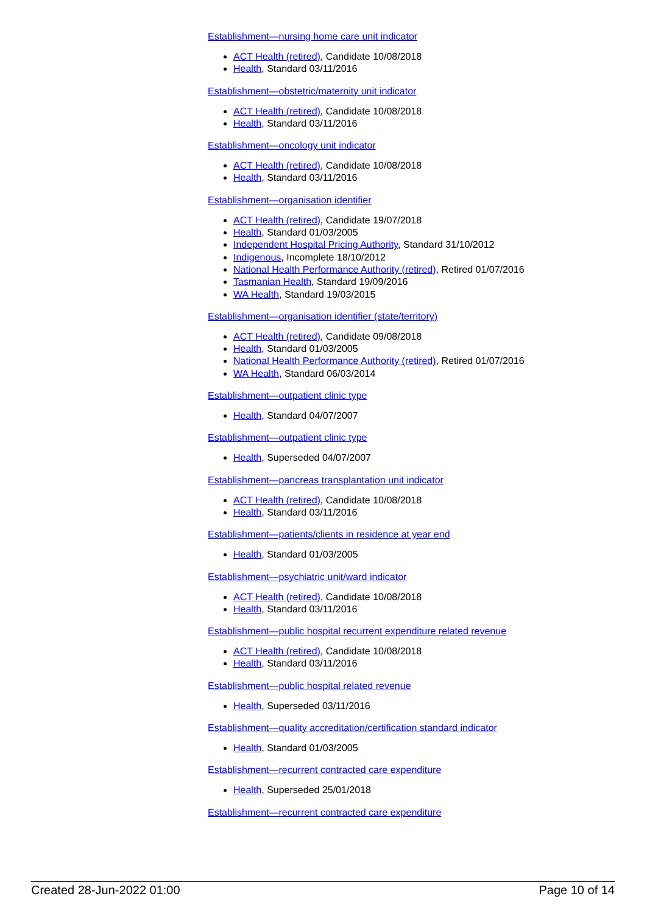Establishment—nursing home care unit indicator
ACT Health (retired), Candidate 10/08/2018
Health, Standard 03/11/2016
Establishment—obstetric/maternity unit indicator
ACT Health (retired), Candidate 10/08/2018
Health, Standard 03/11/2016
Establishment—oncology unit indicator
ACT Health (retired), Candidate 10/08/2018
Health, Standard 03/11/2016
Establishment—organisation identifier
ACT Health (retired), Candidate 19/07/2018
Health, Standard 01/03/2005
Independent Hospital Pricing Authority, Standard 31/10/2012
Indigenous, Incomplete 18/10/2012
National Health Performance Authority (retired), Retired 01/07/2016
Tasmanian Health, Standard 19/09/2016
WA Health, Standard 19/03/2015
Establishment—organisation identifier (state/territory)
ACT Health (retired), Candidate 09/08/2018
Health, Standard 01/03/2005
National Health Performance Authority (retired), Retired 01/07/2016
WA Health, Standard 06/03/2014
Establishment—outpatient clinic type
Health, Standard 04/07/2007
Establishment—outpatient clinic type
Health, Superseded 04/07/2007
Establishment—pancreas transplantation unit indicator
ACT Health (retired), Candidate 10/08/2018
Health, Standard 03/11/2016
Establishment—patients/clients in residence at year end
Health, Standard 01/03/2005
Establishment—psychiatric unit/ward indicator
ACT Health (retired), Candidate 10/08/2018
Health, Standard 03/11/2016
Establishment—public hospital recurrent expenditure related revenue
ACT Health (retired), Candidate 10/08/2018
Health, Standard 03/11/2016
Establishment—public hospital related revenue
Health, Superseded 03/11/2016
Establishment—quality accreditation/certification standard indicator
Health, Standard 01/03/2005
Establishment—recurrent contracted care expenditure
Health, Superseded 25/01/2018
Establishment—recurrent contracted care expenditure
Created 28-Jun-2022 01:00 Page 10 of 14